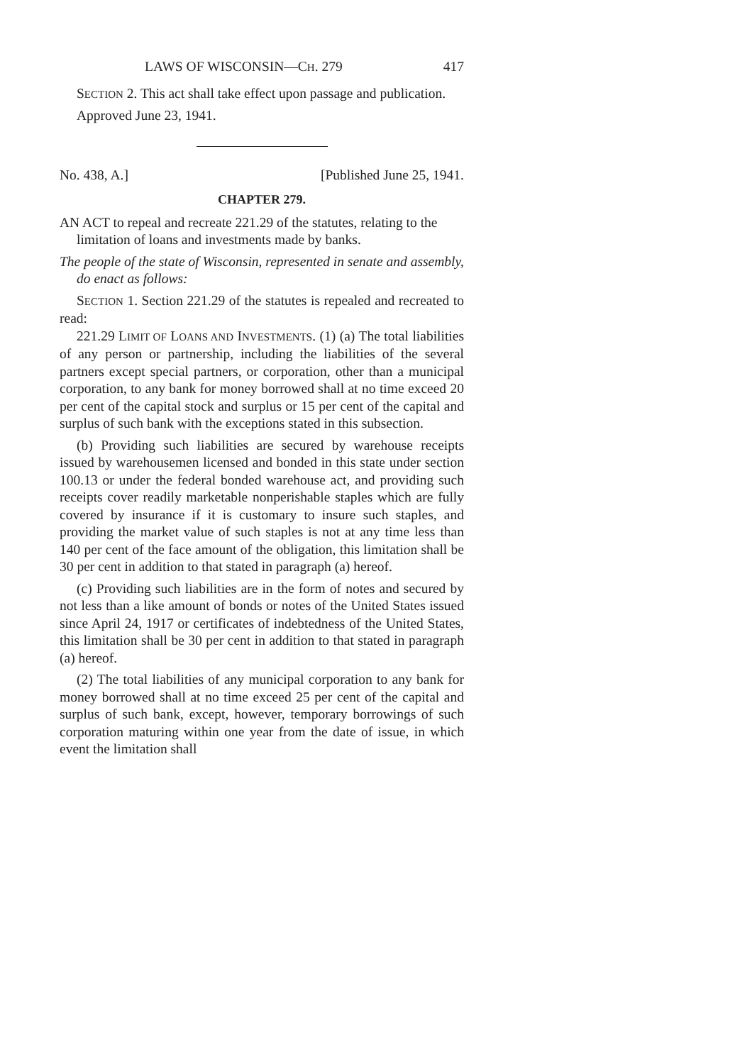LAWS OF WISCONSIN—CH. 279 417
SECTION 2. This act shall take effect upon passage and publication.
Approved June 23, 1941.
No. 438, A.] [Published June 25, 1941.
CHAPTER 279.
AN ACT to repeal and recreate 221.29 of the statutes, relating to the limitation of loans and investments made by banks.
The people of the state of Wisconsin, represented in senate and assembly, do enact as follows:
SECTION 1. Section 221.29 of the statutes is repealed and recreated to read:
221.29 LIMIT OF LOANS AND INVESTMENTS. (1) (a) The total liabilities of any person or partnership, including the liabilities of the several partners except special partners, or corporation, other than a municipal corporation, to any bank for money borrowed shall at no time exceed 20 per cent of the capital stock and surplus or 15 per cent of the capital and surplus of such bank with the exceptions stated in this subsection.
(b) Providing such liabilities are secured by warehouse receipts issued by warehousemen licensed and bonded in this state under section 100.13 or under the federal bonded warehouse act, and providing such receipts cover readily marketable nonperishable staples which are fully covered by insurance if it is customary to insure such staples, and providing the market value of such staples is not at any time less than 140 per cent of the face amount of the obligation, this limitation shall be 30 per cent in addition to that stated in paragraph (a) hereof.
(c) Providing such liabilities are in the form of notes and secured by not less than a like amount of bonds or notes of the United States issued since April 24, 1917 or certificates of indebtedness of the United States, this limitation shall be 30 per cent in addition to that stated in paragraph (a) hereof.
(2) The total liabilities of any municipal corporation to any bank for money borrowed shall at no time exceed 25 per cent of the capital and surplus of such bank, except, however, temporary borrowings of such corporation maturing within one year from the date of issue, in which event the limitation shall